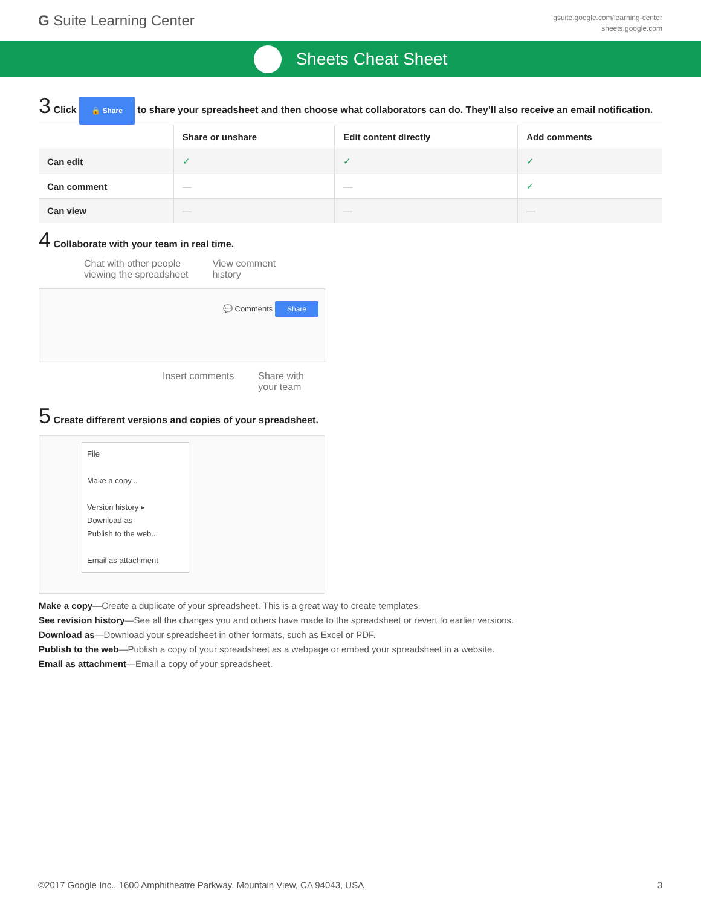G Suite Learning Center
gsuite.google.com/learning-center
sheets.google.com
Sheets Cheat Sheet
3 Click 🔒 Share to share your spreadsheet and then choose what collaborators can do. They'll also receive an email notification.
| | Share or unshare | Edit content directly | Add comments |
| --- | --- | --- | --- |
| Can edit | ✓ | ✓ | ✓ |
| Can comment | — | — | ✓ |
| Can view | — | — | — |
4 Collaborate with your team in real time.
Chat with other people
viewing the spreadsheet
View comment
history
💬 Comments Share
Insert comments Share with
your team
5 Create different versions and copies of your spreadsheet.
File
Make a copy...
Version history ▸
Download as
Publish to the web...
Email as attachment
Make a copy—Create a duplicate of your spreadsheet. This is a great way to create templates.
See revision history—See all the changes you and others have made to the spreadsheet or revert to earlier versions.
Download as—Download your spreadsheet in other formats, such as Excel or PDF.
Publish to the web—Publish a copy of your spreadsheet as a webpage or embed your spreadsheet in a website.
Email as attachment—Email a copy of your spreadsheet.
©2017 Google Inc., 1600 Amphitheatre Parkway, Mountain View, CA 94043, USA 3